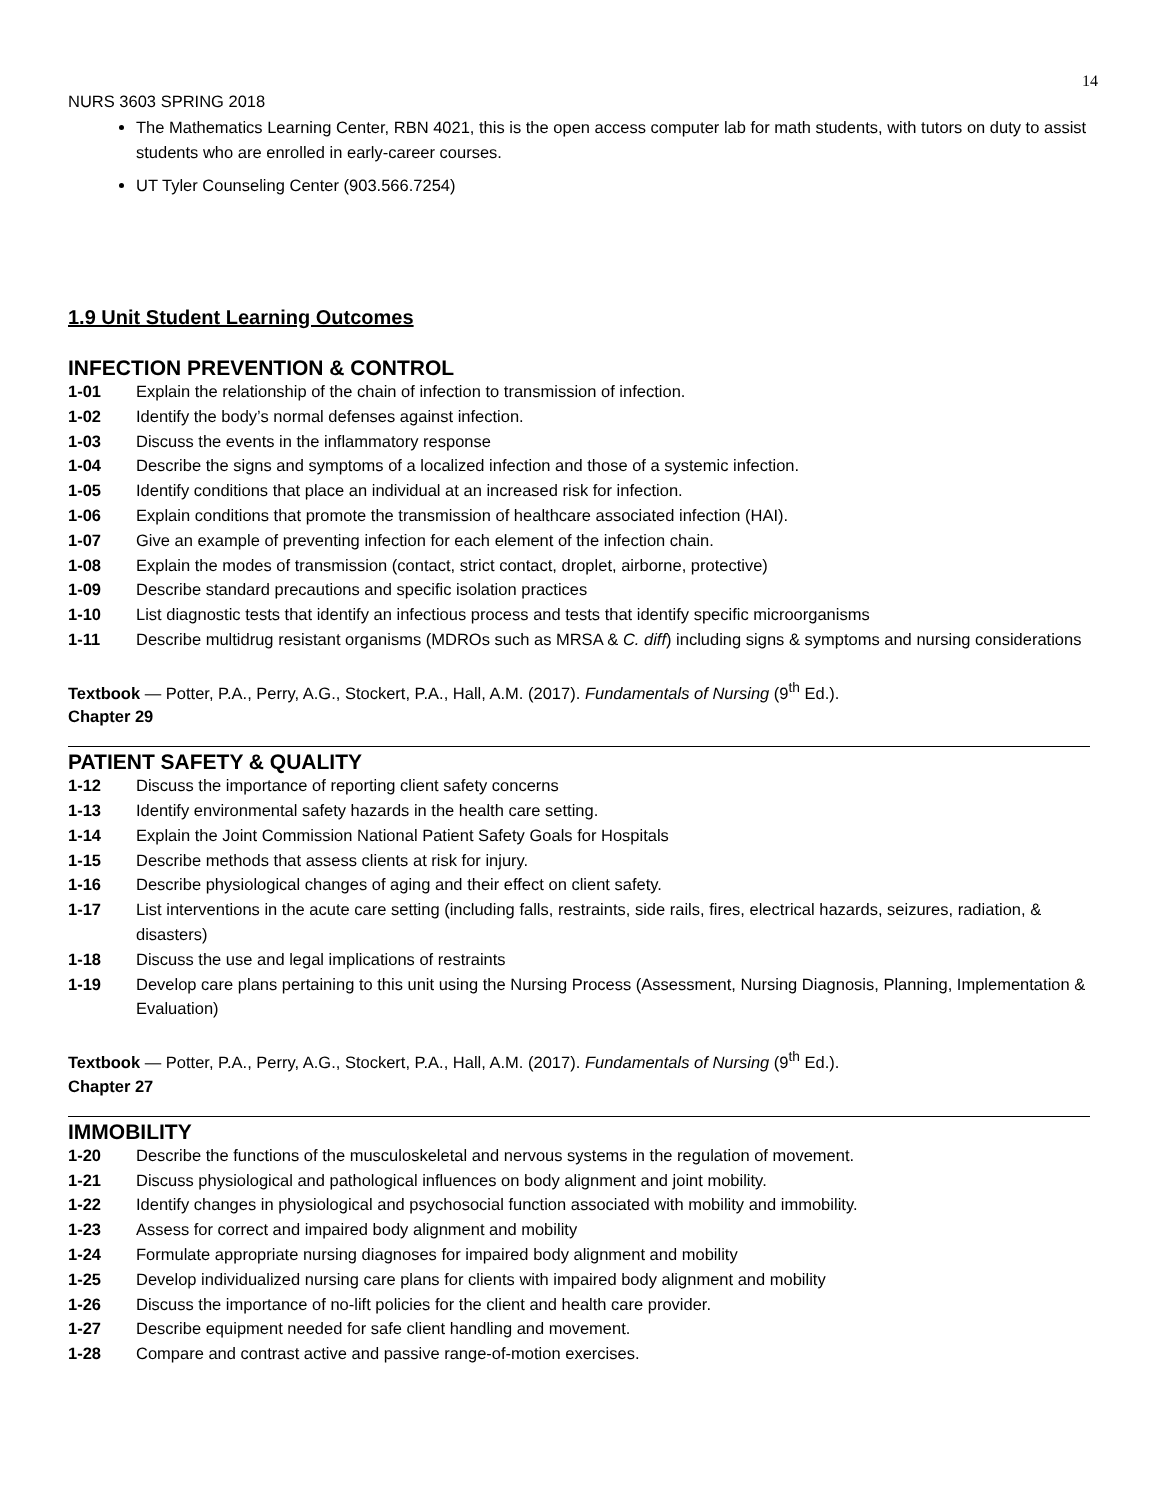14
NURS 3603 SPRING 2018
The Mathematics Learning Center, RBN 4021, this is the open access computer lab for math students, with tutors on duty to assist students who are enrolled in early-career courses.
UT Tyler Counseling Center (903.566.7254)
1.9 Unit Student Learning Outcomes
INFECTION PREVENTION & CONTROL
1-01 Explain the relationship of the chain of infection to transmission of infection.
1-02 Identify the body’s normal defenses against infection.
1-03 Discuss the events in the inflammatory response
1-04 Describe the signs and symptoms of a localized infection and those of a systemic infection.
1-05 Identify conditions that place an individual at an increased risk for infection.
1-06 Explain conditions that promote the transmission of healthcare associated infection (HAI).
1-07 Give an example of preventing infection for each element of the infection chain.
1-08 Explain the modes of transmission (contact, strict contact, droplet, airborne, protective)
1-09 Describe standard precautions and specific isolation practices
1-10 List diagnostic tests that identify an infectious process and tests that identify specific microorganisms
1-11 Describe multidrug resistant organisms (MDROs such as MRSA & C. diff) including signs & symptoms and nursing considerations
Textbook — Potter, P.A., Perry, A.G., Stockert, P.A., Hall, A.M. (2017). Fundamentals of Nursing (9<sup>th</sup> Ed.).
Chapter 29
PATIENT SAFETY & QUALITY
1-12 Discuss the importance of reporting client safety concerns
1-13 Identify environmental safety hazards in the health care setting.
1-14 Explain the Joint Commission National Patient Safety Goals for Hospitals
1-15 Describe methods that assess clients at risk for injury.
1-16 Describe physiological changes of aging and their effect on client safety.
1-17 List interventions in the acute care setting (including falls, restraints, side rails, fires, electrical hazards, seizures, radiation, & disasters)
1-18 Discuss the use and legal implications of restraints
1-19 Develop care plans pertaining to this unit using the Nursing Process (Assessment, Nursing Diagnosis, Planning, Implementation & Evaluation)
Textbook — Potter, P.A., Perry, A.G., Stockert, P.A., Hall, A.M. (2017). Fundamentals of Nursing (9<sup>th</sup> Ed.).
Chapter 27
IMMOBILITY
1-20 Describe the functions of the musculoskeletal and nervous systems in the regulation of movement.
1-21 Discuss physiological and pathological influences on body alignment and joint mobility.
1-22 Identify changes in physiological and psychosocial function associated with mobility and immobility.
1-23 Assess for correct and impaired body alignment and mobility
1-24 Formulate appropriate nursing diagnoses for impaired body alignment and mobility
1-25 Develop individualized nursing care plans for clients with impaired body alignment and mobility
1-26 Discuss the importance of no-lift policies for the client and health care provider.
1-27 Describe equipment needed for safe client handling and movement.
1-28 Compare and contrast active and passive range-of-motion exercises.